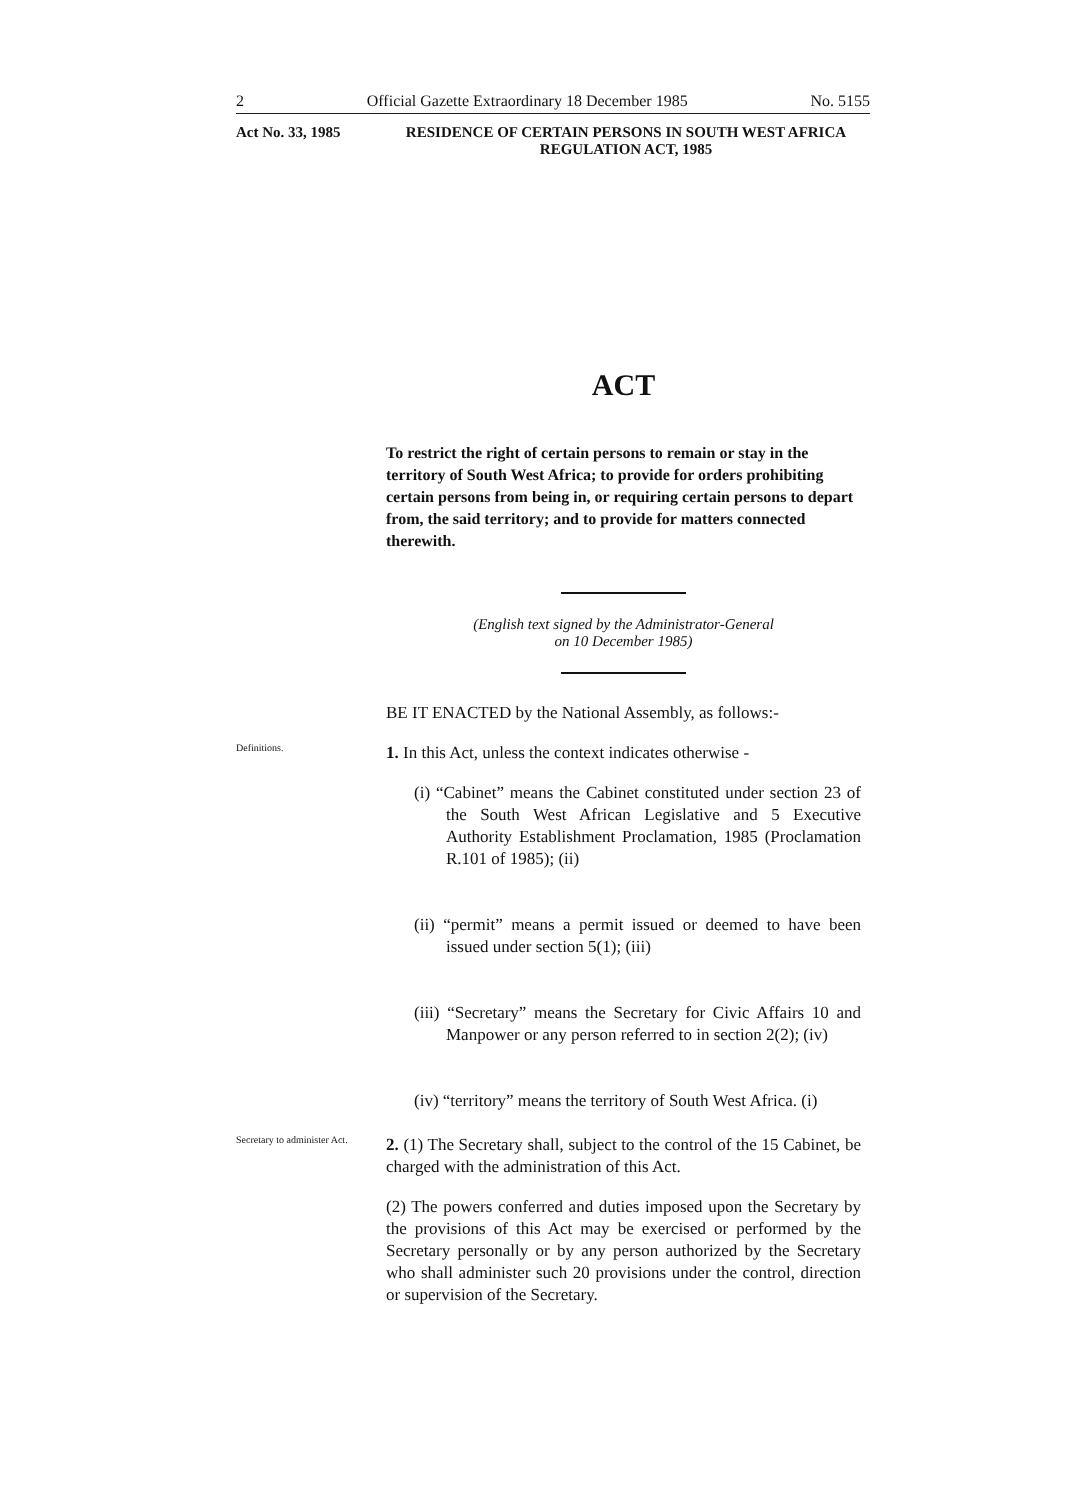2 Official Gazette Extraordinary 18 December 1985 No. 5155
Act No. 33, 1985 RESIDENCE OF CERTAIN PERSONS IN SOUTH WEST AFRICA REGULATION ACT, 1985
ACT
To restrict the right of certain persons to remain or stay in the territory of South West Africa; to provide for orders prohibiting certain persons from being in, or requiring certain persons to depart from, the said territory; and to provide for matters connected therewith.
(English text signed by the Administrator-General
on 10 December 1985)
BE IT ENACTED by the National Assembly, as follows:-
Definitions.
1. In this Act, unless the context indicates otherwise -
(i) “Cabinet” means the Cabinet constituted under section 23 of the South West African Legislative and 5 Executive Authority Establishment Proclamation, 1985 (Proclamation R.101 of 1985); (ii)
(ii) “permit” means a permit issued or deemed to have been issued under section 5(1); (iii)
(iii) “Secretary” means the Secretary for Civic Affairs 10 and Manpower or any person referred to in section 2(2); (iv)
(iv) “territory” means the territory of South West Africa. (i)
Secretary to administer Act.
2. (1) The Secretary shall, subject to the control of the 15 Cabinet, be charged with the administration of this Act.
(2) The powers conferred and duties imposed upon the Secretary by the provisions of this Act may be exercised or performed by the Secretary personally or by any person authorized by the Secretary who shall administer such 20 provisions under the control, direction or supervision of the Secretary.